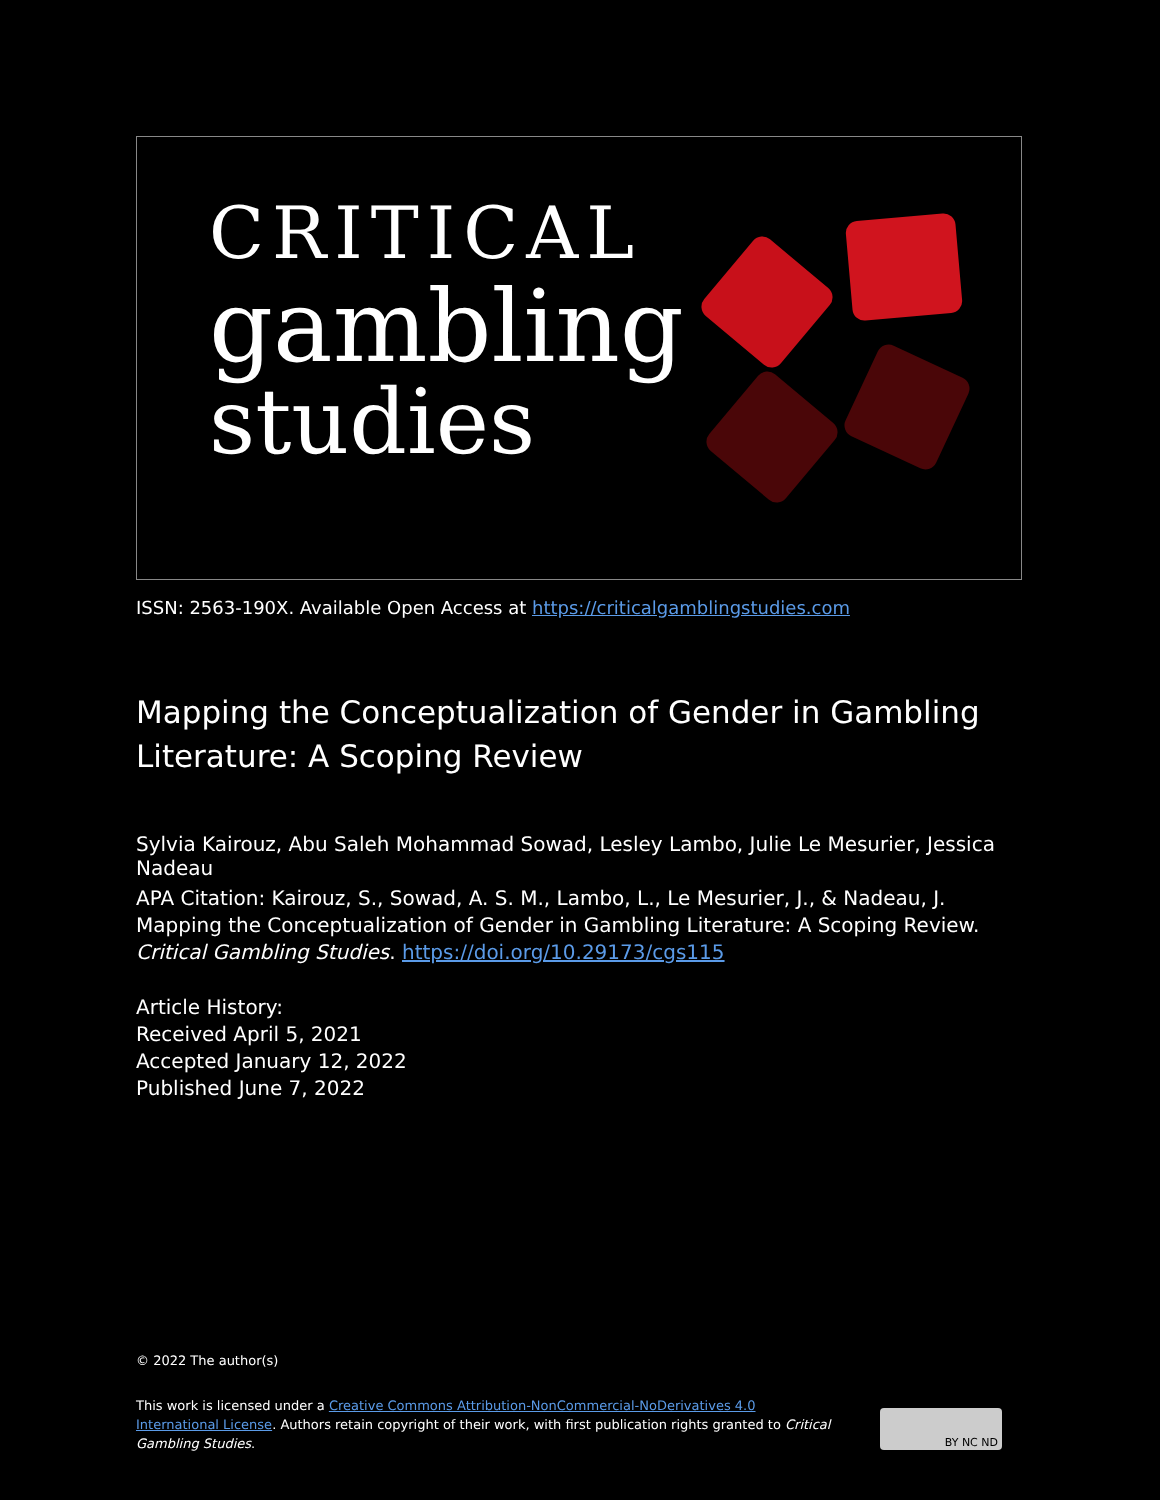CRITICAL
gambling
studies
ISSN: 2563-190X. Available Open Access at https://criticalgamblingstudies.com
Mapping the Conceptualization of Gender in Gambling Literature: A Scoping Review
Sylvia Kairouz, Abu Saleh Mohammad Sowad, Lesley Lambo, Julie Le Mesurier, Jessica Nadeau
APA Citation: Kairouz, S., Sowad, A. S. M., Lambo, L., Le Mesurier, J., & Nadeau, J. Mapping the Conceptualization of Gender in Gambling Literature: A Scoping Review. Critical Gambling Studies. https://doi.org/10.29173/cgs115
Article History:
Received April 5, 2021
Accepted January 12, 2022
Published June 7, 2022
© 2022 The author(s)
This work is licensed under a Creative Commons Attribution-NonCommercial-NoDerivatives 4.0 International License. Authors retain copyright of their work, with first publication rights granted to Critical Gambling Studies.
BY NC ND